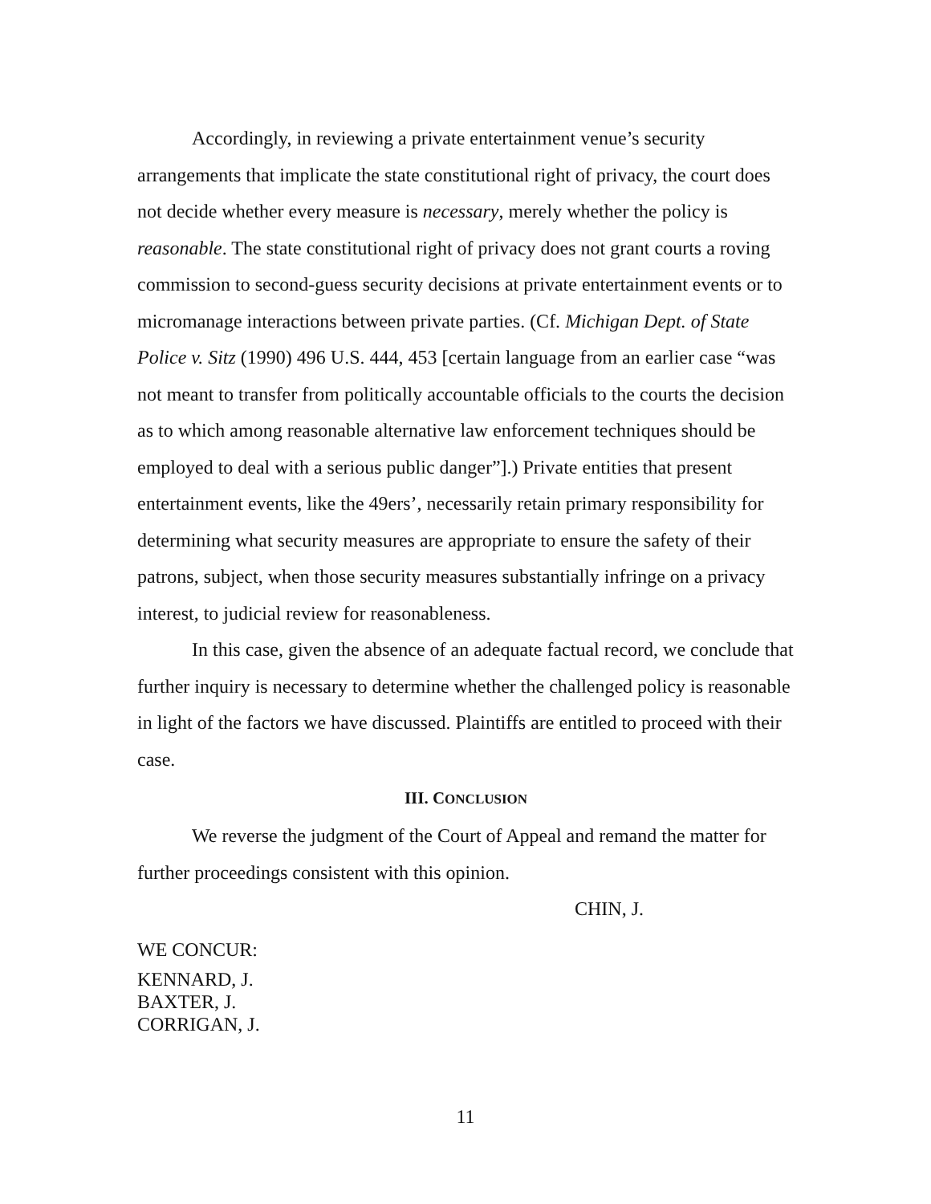Accordingly, in reviewing a private entertainment venue’s security arrangements that implicate the state constitutional right of privacy, the court does not decide whether every measure is necessary, merely whether the policy is reasonable. The state constitutional right of privacy does not grant courts a roving commission to second-guess security decisions at private entertainment events or to micromanage interactions between private parties. (Cf. Michigan Dept. of State Police v. Sitz (1990) 496 U.S. 444, 453 [certain language from an earlier case “was not meant to transfer from politically accountable officials to the courts the decision as to which among reasonable alternative law enforcement techniques should be employed to deal with a serious public danger”].) Private entities that present entertainment events, like the 49ers’, necessarily retain primary responsibility for determining what security measures are appropriate to ensure the safety of their patrons, subject, when those security measures substantially infringe on a privacy interest, to judicial review for reasonableness.
In this case, given the absence of an adequate factual record, we conclude that further inquiry is necessary to determine whether the challenged policy is reasonable in light of the factors we have discussed. Plaintiffs are entitled to proceed with their case.
III. CONCLUSION
We reverse the judgment of the Court of Appeal and remand the matter for further proceedings consistent with this opinion.
CHIN, J.
WE CONCUR:
KENNARD, J.
BAXTER, J.
CORRIGAN, J.
11